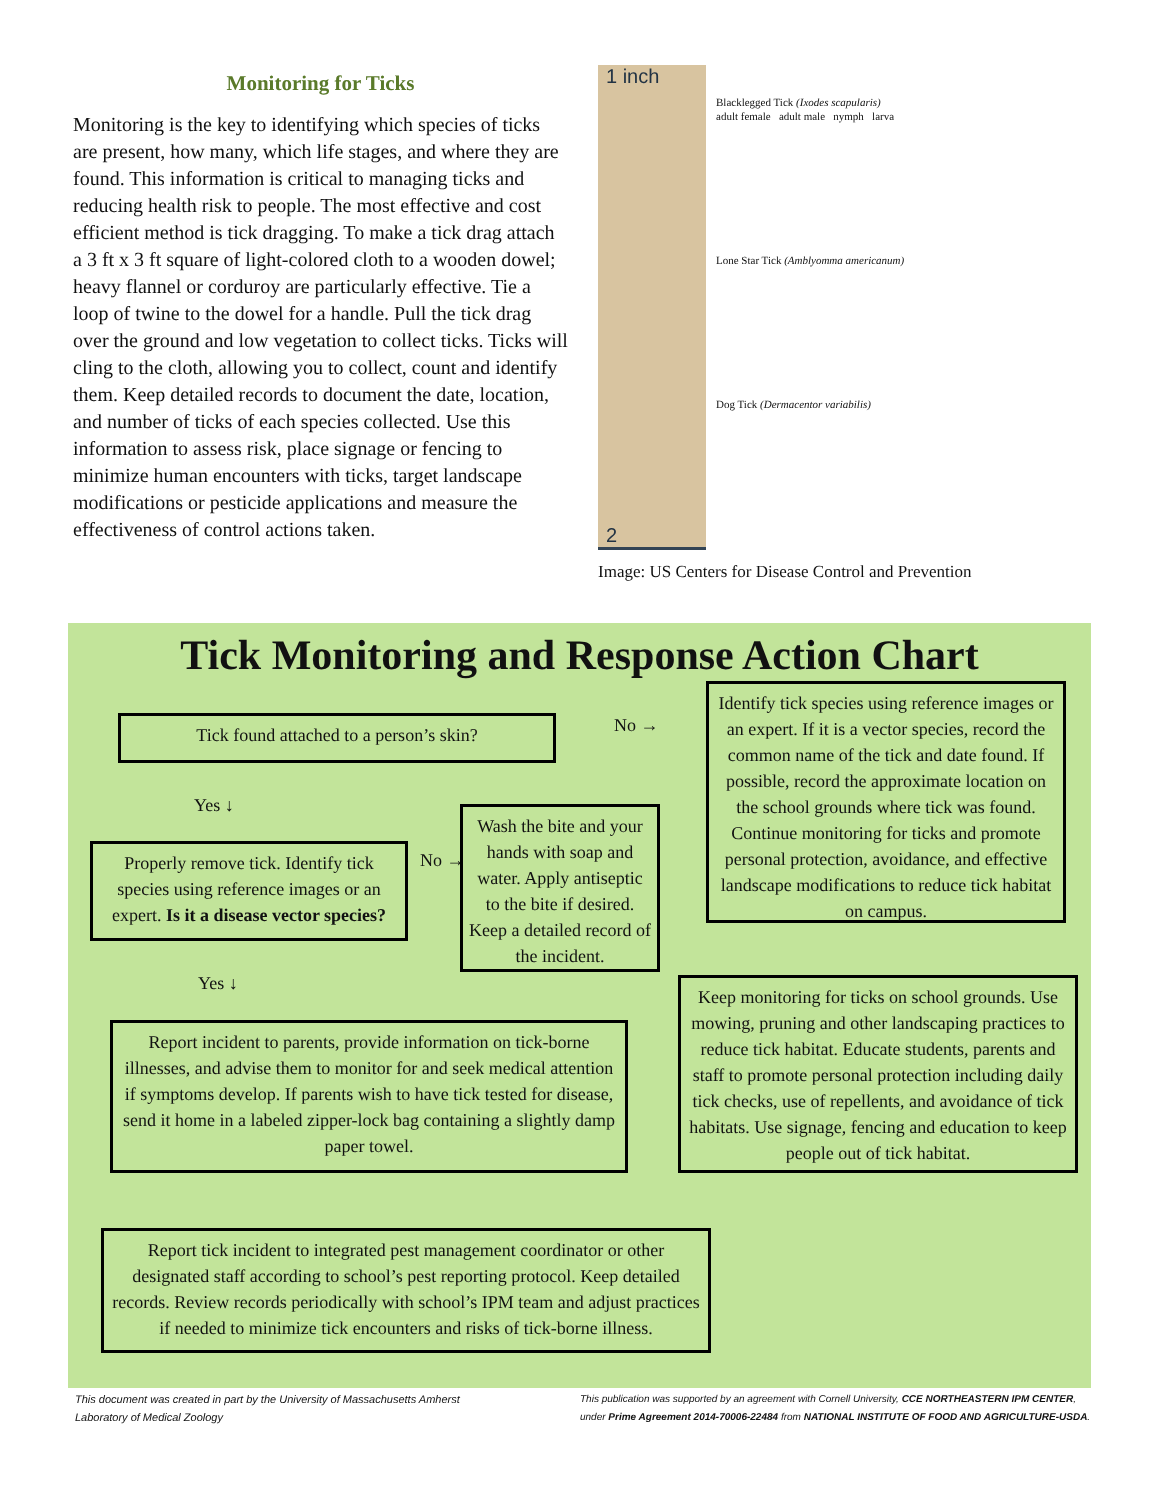Monitoring for Ticks
Monitoring is the key to identifying which species of ticks are present, how many, which life stages, and where they are found. This information is critical to managing ticks and reducing health risk to people. The most effective and cost efficient method is tick dragging. To make a tick drag attach a 3 ft x 3 ft square of light-colored cloth to a wooden dowel; heavy flannel or corduroy are particularly effective. Tie a loop of twine to the dowel for a handle. Pull the tick drag over the ground and low vegetation to collect ticks. Ticks will cling to the cloth, allowing you to collect, count and identify them. Keep detailed records to document the date, location, and number of ticks of each species collected. Use this information to assess risk, place signage or fencing to minimize human encounters with ticks, target landscape modifications or pesticide applications and measure the effectiveness of control actions taken.
1 inch
2
Blacklegged Tick (Ixodes scapularis)
adult female adult male nymph larva
Lone Star Tick (Amblyomma americanum)
Dog Tick (Dermacentor variabilis)
Image: US Centers for Disease Control and Prevention
Tick Monitoring and Response Action Chart
Tick found attached to a person’s skin? No →
Identify tick species using reference images or an expert. If it is a vector species, record the common name of the tick and date found. If possible, record the approximate location on the school grounds where tick was found. Continue monitoring for ticks and promote personal protection, avoidance, and effective landscape modifications to reduce tick habitat on campus.
Yes ↓
Properly remove tick. Identify tick species using reference images or an expert. Is it a disease vector species?
No →
Wash the bite and your hands with soap and water. Apply antiseptic to the bite if desired. Keep a detailed record of the incident.
Yes ↓
Keep monitoring for ticks on school grounds. Use mowing, pruning and other landscaping practices to reduce tick habitat. Educate students, parents and staff to promote personal protection including daily tick checks, use of repellents, and avoidance of tick habitats. Use signage, fencing and education to keep people out of tick habitat.
Report incident to parents, provide information on tick-borne illnesses, and advise them to monitor for and seek medical attention if symptoms develop. If parents wish to have tick tested for disease, send it home in a labeled zipper-lock bag containing a slightly damp paper towel.
Report tick incident to integrated pest management coordinator or other designated staff according to school’s pest reporting protocol. Keep detailed records. Review records periodically with school’s IPM team and adjust practices if needed to minimize tick encounters and risks of tick-borne illness.
This document was created in part by the University of Massachusetts Amherst
Laboratory of Medical Zoology
This publication was supported by an agreement with Cornell University, CCE NORTHEASTERN IPM CENTER,
under Prime Agreement 2014-70006-22484 from NATIONAL INSTITUTE OF FOOD AND AGRICULTURE-USDA.